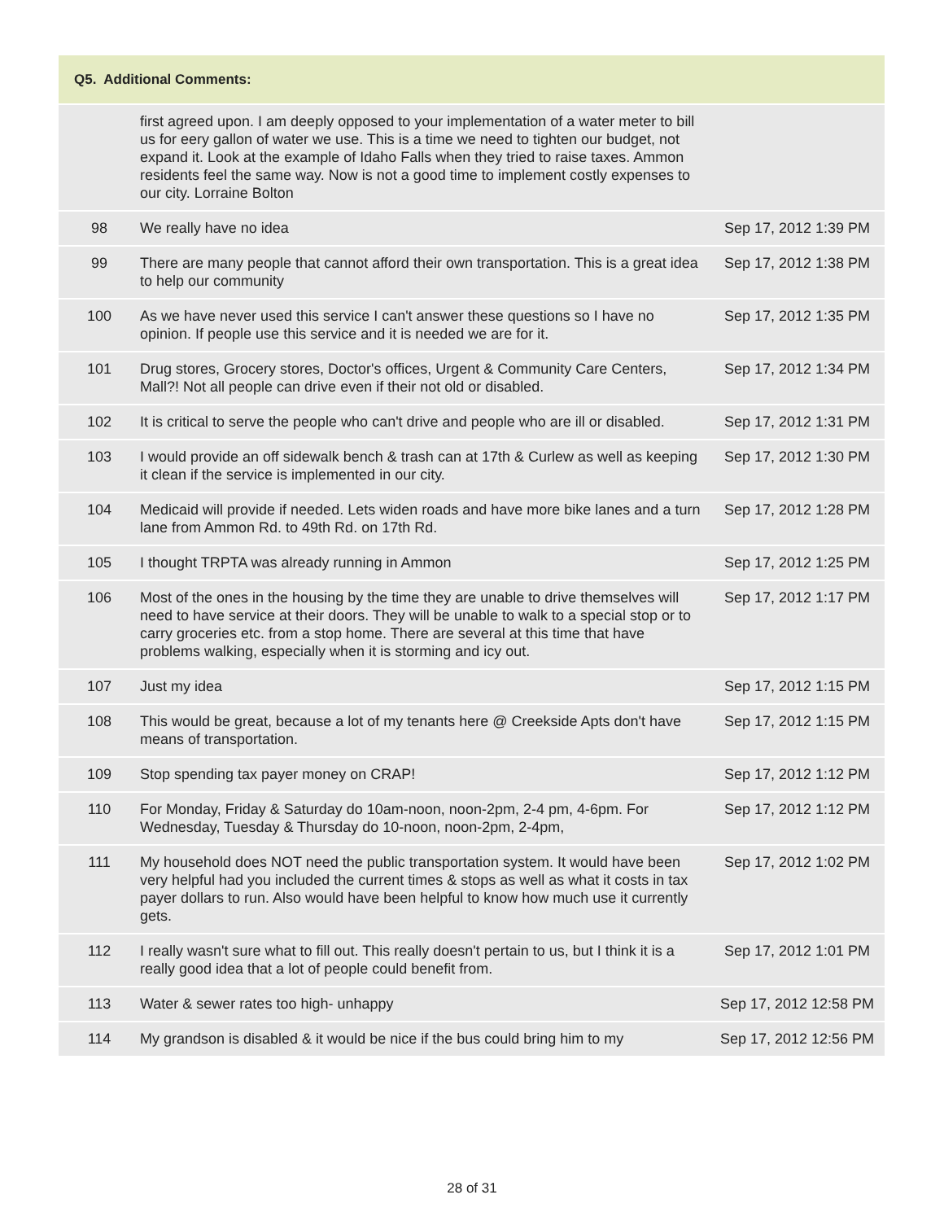Q5. Additional Comments:
| | first agreed upon. I am deeply opposed to your implementation of a water meter to bill us for eery gallon of water we use. This is a time we need to tighten our budget, not expand it. Look at the example of Idaho Falls when they tried to raise taxes. Ammon residents feel the same way. Now is not a good time to implement costly expenses to our city. Lorraine Bolton | |
| 98 | We really have no idea | Sep 17, 2012 1:39 PM |
| 99 | There are many people that cannot afford their own transportation. This is a great idea to help our community | Sep 17, 2012 1:38 PM |
| 100 | As we have never used this service I can't answer these questions so I have no opinion. If people use this service and it is needed we are for it. | Sep 17, 2012 1:35 PM |
| 101 | Drug stores, Grocery stores, Doctor's offices, Urgent & Community Care Centers, Mall?! Not all people can drive even if their not old or disabled. | Sep 17, 2012 1:34 PM |
| 102 | It is critical to serve the people who can't drive and people who are ill or disabled. | Sep 17, 2012 1:31 PM |
| 103 | I would provide an off sidewalk bench & trash can at 17th & Curlew as well as keeping it clean if the service is implemented in our city. | Sep 17, 2012 1:30 PM |
| 104 | Medicaid will provide if needed. Lets widen roads and have more bike lanes and a turn lane from Ammon Rd. to 49th Rd. on 17th Rd. | Sep 17, 2012 1:28 PM |
| 105 | I thought TRPTA was already running in Ammon | Sep 17, 2012 1:25 PM |
| 106 | Most of the ones in the housing by the time they are unable to drive themselves will need to have service at their doors. They will be unable to walk to a special stop or to carry groceries etc. from a stop home. There are several at this time that have problems walking, especially when it is storming and icy out. | Sep 17, 2012 1:17 PM |
| 107 | Just my idea | Sep 17, 2012 1:15 PM |
| 108 | This would be great, because a lot of my tenants here @ Creekside Apts don't have means of transportation. | Sep 17, 2012 1:15 PM |
| 109 | Stop spending tax payer money on CRAP! | Sep 17, 2012 1:12 PM |
| 110 | For Monday, Friday & Saturday do 10am-noon, noon-2pm, 2-4 pm, 4-6pm. For Wednesday, Tuesday & Thursday do 10-noon, noon-2pm, 2-4pm, | Sep 17, 2012 1:12 PM |
| 111 | My household does NOT need the public transportation system. It would have been very helpful had you included the current times & stops as well as what it costs in tax payer dollars to run. Also would have been helpful to know how much use it currently gets. | Sep 17, 2012 1:02 PM |
| 112 | I really wasn't sure what to fill out. This really doesn't pertain to us, but I think it is a really good idea that a lot of people could benefit from. | Sep 17, 2012 1:01 PM |
| 113 | Water & sewer rates too high- unhappy | Sep 17, 2012 12:58 PM |
| 114 | My grandson is disabled & it would be nice if the bus could bring him to my | Sep 17, 2012 12:56 PM |
28 of 31